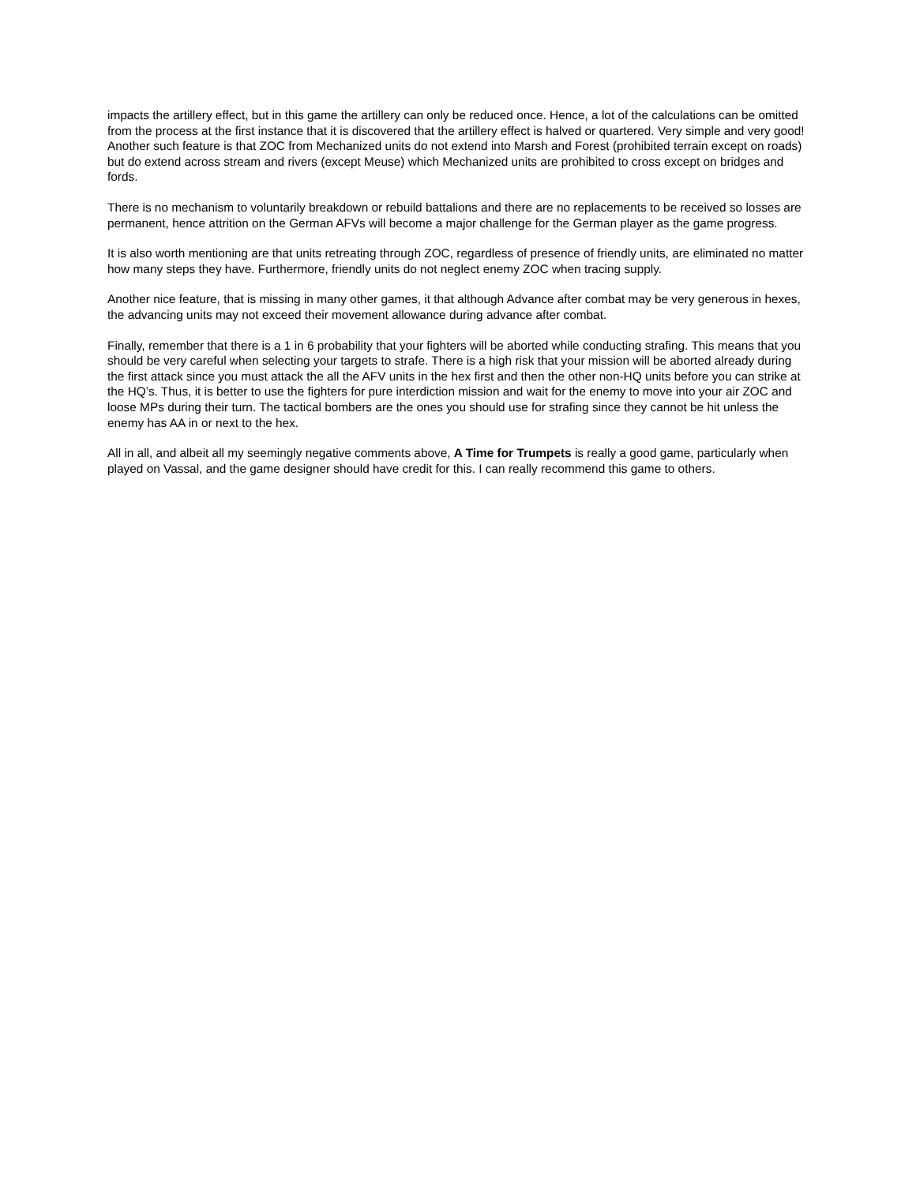impacts the artillery effect, but in this game the artillery can only be reduced once. Hence, a lot of the calculations can be omitted from the process at the first instance that it is discovered that the artillery effect is halved or quartered. Very simple and very good! Another such feature is that ZOC from Mechanized units do not extend into Marsh and Forest (prohibited terrain except on roads) but do extend across stream and rivers (except Meuse) which Mechanized units are prohibited to cross except on bridges and fords.
There is no mechanism to voluntarily breakdown or rebuild battalions and there are no replacements to be received so losses are permanent, hence attrition on the German AFVs will become a major challenge for the German player as the game progress.
It is also worth mentioning are that units retreating through ZOC, regardless of presence of friendly units, are eliminated no matter how many steps they have. Furthermore, friendly units do not neglect enemy ZOC when tracing supply.
Another nice feature, that is missing in many other games, it that although Advance after combat may be very generous in hexes, the advancing units may not exceed their movement allowance during advance after combat.
Finally, remember that there is a 1 in 6 probability that your fighters will be aborted while conducting strafing. This means that you should be very careful when selecting your targets to strafe. There is a high risk that your mission will be aborted already during the first attack since you must attack the all the AFV units in the hex first and then the other non-HQ units before you can strike at the HQ’s. Thus, it is better to use the fighters for pure interdiction mission and wait for the enemy to move into your air ZOC and loose MPs during their turn. The tactical bombers are the ones you should use for strafing since they cannot be hit unless the enemy has AA in or next to the hex.
All in all, and albeit all my seemingly negative comments above, A Time for Trumpets is really a good game, particularly when played on Vassal, and the game designer should have credit for this. I can really recommend this game to others.